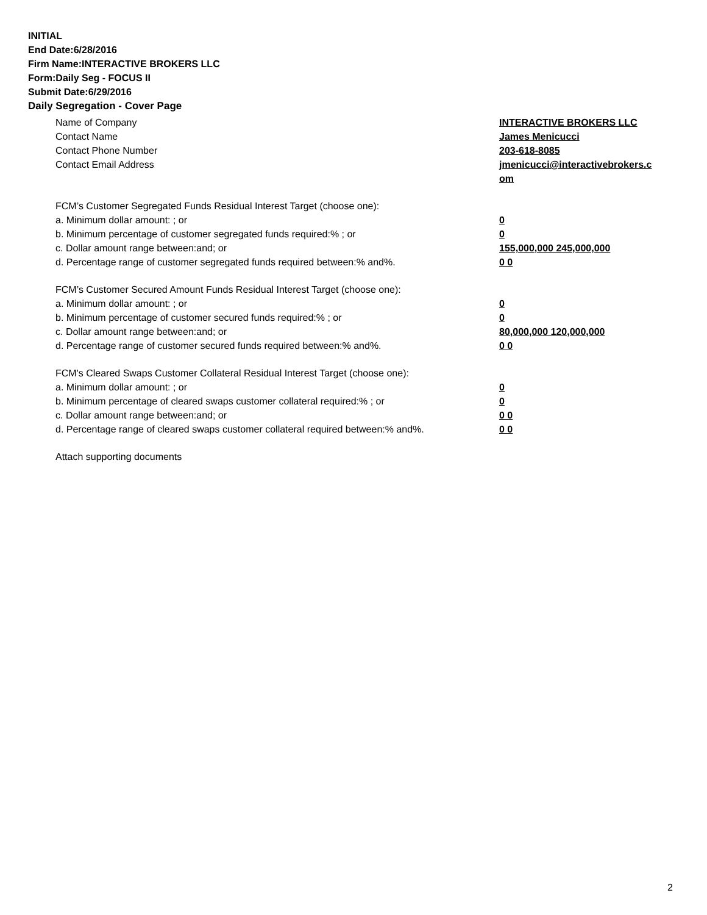INITIAL
End Date:6/28/2016
Firm Name:INTERACTIVE BROKERS LLC
Form:Daily Seg - FOCUS II
Submit Date:6/29/2016
Daily Segregation - Cover Page
Name of Company INTERACTIVE BROKERS LLC
Contact Name James Menicucci
Contact Phone Number 203-618-8085
Contact Email Address jmenicucci@interactivebrokers.c
om
FCM’s Customer Segregated Funds Residual Interest Target (choose one):
a. Minimum dollar amount: ; or 0
b. Minimum percentage of customer segregated funds required:% ; or 0
c. Dollar amount range between:and; or 155,000,000 245,000,000
d. Percentage range of customer segregated funds required between:% and%. 0 0
FCM’s Customer Secured Amount Funds Residual Interest Target (choose one):
a. Minimum dollar amount: ; or 0
b. Minimum percentage of customer secured funds required:% ; or 0
c. Dollar amount range between:and; or 80,000,000 120,000,000
d. Percentage range of customer secured funds required between:% and%. 0 0
FCM's Cleared Swaps Customer Collateral Residual Interest Target (choose one):
a. Minimum dollar amount: ; or 0
b. Minimum percentage of cleared swaps customer collateral required:% ; or 0
c. Dollar amount range between:and; or 0 0
d. Percentage range of cleared swaps customer collateral required between:% and%.
0 0
Attach supporting documents
2